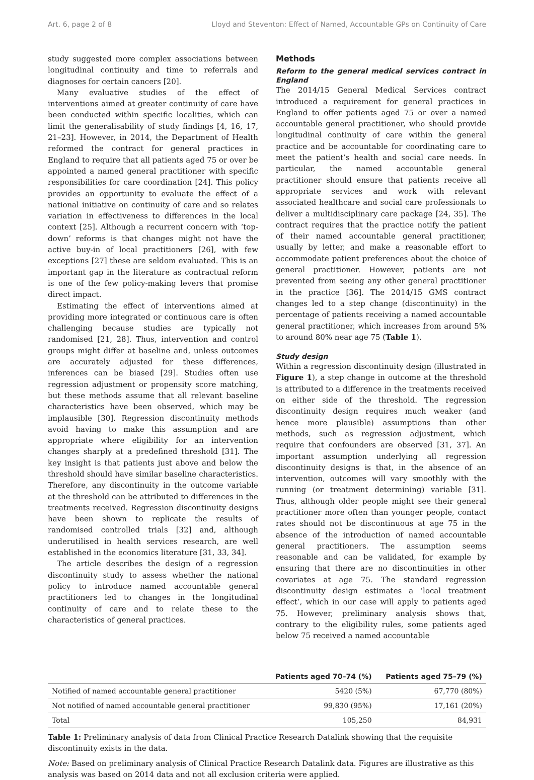Art. 6, page 2 of 8 Lloyd and Steventon: Effect of Named, Accountable GPs on Continuity of Care
study suggested more complex associations between longitudinal continuity and time to referrals and diagnoses for certain cancers [20].
Many evaluative studies of the effect of interventions aimed at greater continuity of care have been conducted within specific localities, which can limit the generalisability of study findings [4, 16, 17, 21–23]. However, in 2014, the Department of Health reformed the contract for general practices in England to require that all patients aged 75 or over be appointed a named general practitioner with specific responsibilities for care coordination [24]. This policy provides an opportunity to evaluate the effect of a national initiative on continuity of care and so relates variation in effectiveness to differences in the local context [25]. Although a recurrent concern with ‘top-down’ reforms is that changes might not have the active buy-in of local practitioners [26], with few exceptions [27] these are seldom evaluated. This is an important gap in the literature as contractual reform is one of the few policy-making levers that promise direct impact.
Estimating the effect of interventions aimed at providing more integrated or continuous care is often challenging because studies are typically not randomised [21, 28]. Thus, intervention and control groups might differ at baseline and, unless outcomes are accurately adjusted for these differences, inferences can be biased [29]. Studies often use regression adjustment or propensity score matching, but these methods assume that all relevant baseline characteristics have been observed, which may be implausible [30]. Regression discontinuity methods avoid having to make this assumption and are appropriate where eligibility for an intervention changes sharply at a predefined threshold [31]. The key insight is that patients just above and below the threshold should have similar baseline characteristics. Therefore, any discontinuity in the outcome variable at the threshold can be attributed to differences in the treatments received. Regression discontinuity designs have been shown to replicate the results of randomised controlled trials [32] and, although underutilised in health services research, are well established in the economics literature [31, 33, 34].
The article describes the design of a regression discontinuity study to assess whether the national policy to introduce named accountable general practitioners led to changes in the longitudinal continuity of care and to relate these to the characteristics of general practices.
Methods
Reform to the general medical services contract in England
The 2014/15 General Medical Services contract introduced a requirement for general practices in England to offer patients aged 75 or over a named accountable general practitioner, who should provide longitudinal continuity of care within the general practice and be accountable for coordinating care to meet the patient’s health and social care needs. In particular, the named accountable general practitioner should ensure that patients receive all appropriate services and work with relevant associated healthcare and social care professionals to deliver a multidisciplinary care package [24, 35]. The contract requires that the practice notify the patient of their named accountable general practitioner, usually by letter, and make a reasonable effort to accommodate patient preferences about the choice of general practitioner. However, patients are not prevented from seeing any other general practitioner in the practice [36]. The 2014/15 GMS contract changes led to a step change (discontinuity) in the percentage of patients receiving a named accountable general practitioner, which increases from around 5% to around 80% near age 75 (Table 1).
Study design
Within a regression discontinuity design (illustrated in Figure 1), a step change in outcome at the threshold is attributed to a difference in the treatments received on either side of the threshold. The regression discontinuity design requires much weaker (and hence more plausible) assumptions than other methods, such as regression adjustment, which require that confounders are observed [31, 37]. An important assumption underlying all regression discontinuity designs is that, in the absence of an intervention, outcomes will vary smoothly with the running (or treatment determining) variable [31]. Thus, although older people might see their general practitioner more often than younger people, contact rates should not be discontinuous at age 75 in the absence of the introduction of named accountable general practitioners. The assumption seems reasonable and can be validated, for example by ensuring that there are no discontinuities in other covariates at age 75. The standard regression discontinuity design estimates a ‘local treatment effect’, which in our case will apply to patients aged 75. However, preliminary analysis shows that, contrary to the eligibility rules, some patients aged below 75 received a named accountable
| | Patients aged 70–74 (%) | Patients aged 75–79 (%) |
| --- | --- | --- |
| Notified of named accountable general practitioner | 5420 (5%) | 67,770 (80%) |
| Not notified of named accountable general practitioner | 99,830 (95%) | 17,161 (20%) |
| Total | 105,250 | 84,931 |
Table 1: Preliminary analysis of data from Clinical Practice Research Datalink showing that the requisite discontinuity exists in the data.
Note: Based on preliminary analysis of Clinical Practice Research Datalink data. Figures are illustrative as this analysis was based on 2014 data and not all exclusion criteria were applied.